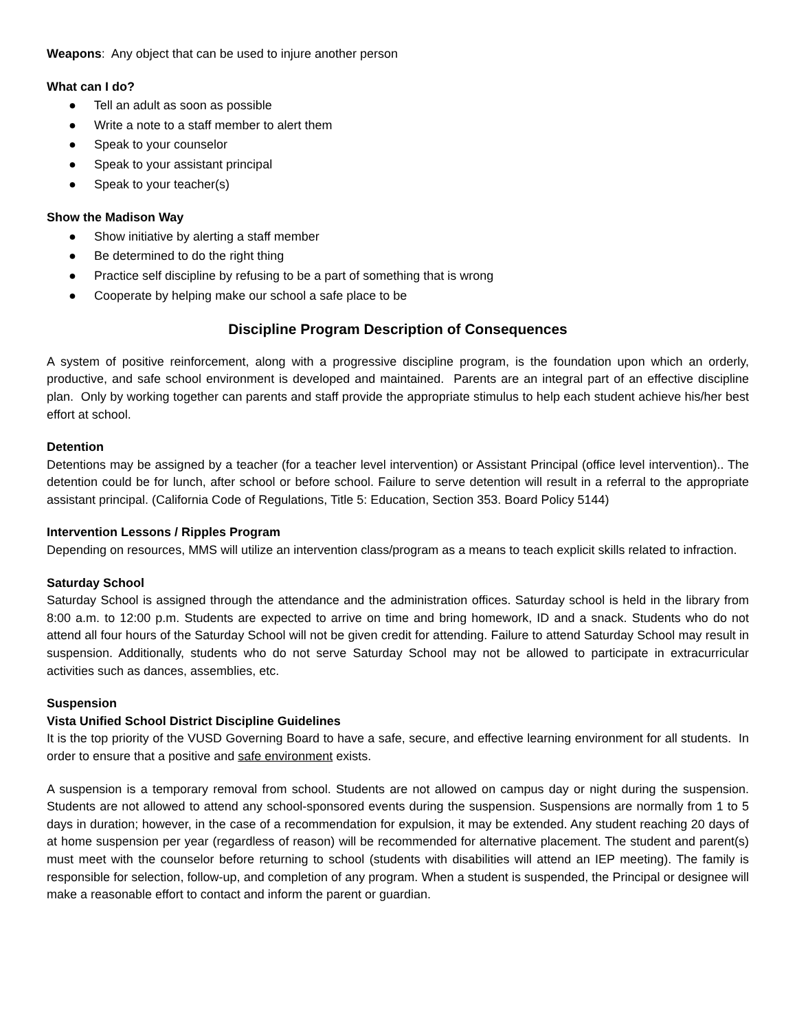Weapons: Any object that can be used to injure another person
What can I do?
● Tell an adult as soon as possible
● Write a note to a staff member to alert them
● Speak to your counselor
● Speak to your assistant principal
● Speak to your teacher(s)
Show the Madison Way
● Show initiative by alerting a staff member
● Be determined to do the right thing
● Practice self discipline by refusing to be a part of something that is wrong
● Cooperate by helping make our school a safe place to be
Discipline Program Description of Consequences
A system of positive reinforcement, along with a progressive discipline program, is the foundation upon which an orderly, productive, and safe school environment is developed and maintained. Parents are an integral part of an effective discipline plan. Only by working together can parents and staff provide the appropriate stimulus to help each student achieve his/her best effort at school.
Detention
Detentions may be assigned by a teacher (for a teacher level intervention) or Assistant Principal (office level intervention).. The detention could be for lunch, after school or before school. Failure to serve detention will result in a referral to the appropriate assistant principal. (California Code of Regulations, Title 5: Education, Section 353. Board Policy 5144)
Intervention Lessons / Ripples Program
Depending on resources, MMS will utilize an intervention class/program as a means to teach explicit skills related to infraction.
Saturday School
Saturday School is assigned through the attendance and the administration offices. Saturday school is held in the library from 8:00 a.m. to 12:00 p.m. Students are expected to arrive on time and bring homework, ID and a snack. Students who do not attend all four hours of the Saturday School will not be given credit for attending. Failure to attend Saturday School may result in suspension. Additionally, students who do not serve Saturday School may not be allowed to participate in extracurricular activities such as dances, assemblies, etc.
Suspension
Vista Unified School District Discipline Guidelines
It is the top priority of the VUSD Governing Board to have a safe, secure, and effective learning environment for all students. In order to ensure that a positive and safe environment exists.
A suspension is a temporary removal from school. Students are not allowed on campus day or night during the suspension. Students are not allowed to attend any school-sponsored events during the suspension. Suspensions are normally from 1 to 5 days in duration; however, in the case of a recommendation for expulsion, it may be extended. Any student reaching 20 days of at home suspension per year (regardless of reason) will be recommended for alternative placement. The student and parent(s) must meet with the counselor before returning to school (students with disabilities will attend an IEP meeting). The family is responsible for selection, follow-up, and completion of any program. When a student is suspended, the Principal or designee will make a reasonable effort to contact and inform the parent or guardian.